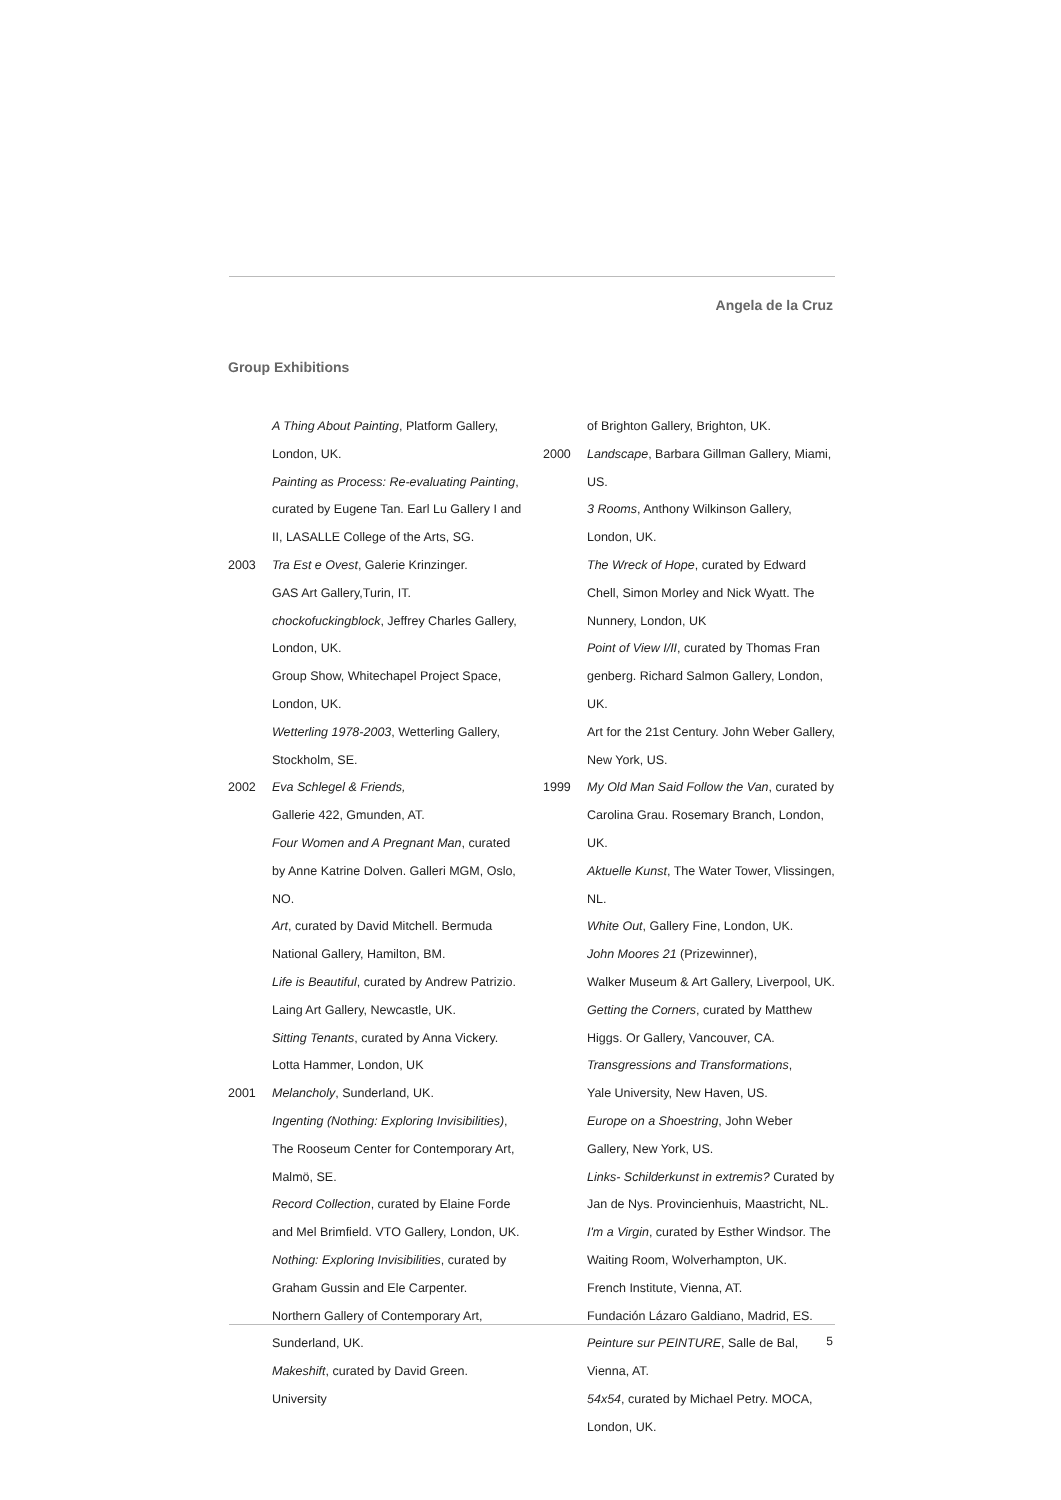Angela de la Cruz
Group Exhibitions
A Thing About Painting, Platform Gallery, London, UK.
Painting as Process: Re-evaluating Painting, curated by Eugene Tan. Earl Lu Gallery I and II, LASALLE College of the Arts, SG.
2003 Tra Est e Ovest, Galerie Krinzinger.
GAS Art Gallery,Turin, IT.
chockofuckingblock, Jeffrey Charles Gallery, London, UK.
Group Show, Whitechapel Project Space, London, UK.
Wetterling 1978-2003, Wetterling Gallery, Stockholm, SE.
2002 Eva Schlegel & Friends,
Gallerie 422, Gmunden, AT.
Four Women and A Pregnant Man, curated by Anne Katrine Dolven. Galleri MGM, Oslo, NO.
Art, curated by David Mitchell. Bermuda National Gallery, Hamilton, BM.
Life is Beautiful, curated by Andrew Patrizio. Laing Art Gallery, Newcastle, UK.
Sitting Tenants, curated by Anna Vickery. Lotta Hammer, London, UK
2001 Melancholy, Sunderland, UK.
Ingenting (Nothing: Exploring Invisibilities), The Rooseum Center for Contemporary Art, Malmö, SE.
Record Collection, curated by Elaine Forde and Mel Brimfield. VTO Gallery, London, UK.
Nothing: Exploring Invisibilities, curated by Graham Gussin and Ele Carpenter.
Northern Gallery of Contemporary Art, Sunderland, UK.
Makeshift, curated by David Green. University
of Brighton Gallery, Brighton, UK.
2000 Landscape, Barbara Gillman Gallery, Miami, US.
3 Rooms, Anthony Wilkinson Gallery, London, UK.
The Wreck of Hope, curated by Edward Chell, Simon Morley and Nick Wyatt. The Nunnery, London, UK
Point of View I/II, curated by Thomas Fran genberg. Richard Salmon Gallery, London, UK.
Art for the 21st Century. John Weber Gallery, New York, US.
1999 My Old Man Said Follow the Van, curated by Carolina Grau. Rosemary Branch, London, UK.
Aktuelle Kunst, The Water Tower, Vlissingen, NL.
White Out, Gallery Fine, London, UK.
John Moores 21 (Prizewinner),
Walker Museum & Art Gallery, Liverpool, UK.
Getting the Corners, curated by Matthew Higgs. Or Gallery, Vancouver, CA.
Transgressions and Transformations,
Yale University, New Haven, US.
Europe on a Shoestring, John Weber Gallery, New York, US.
Links- Schilderkunst in extremis? Curated by Jan de Nys. Provincienhuis, Maastricht, NL.
I'm a Virgin, curated by Esther Windsor. The Waiting Room, Wolverhampton, UK.
French Institute, Vienna, AT.
Fundación Lázaro Galdiano, Madrid, ES.
Peinture sur PEINTURE, Salle de Bal, Vienna, AT.
54x54, curated by Michael Petry. MOCA, London, UK.
5